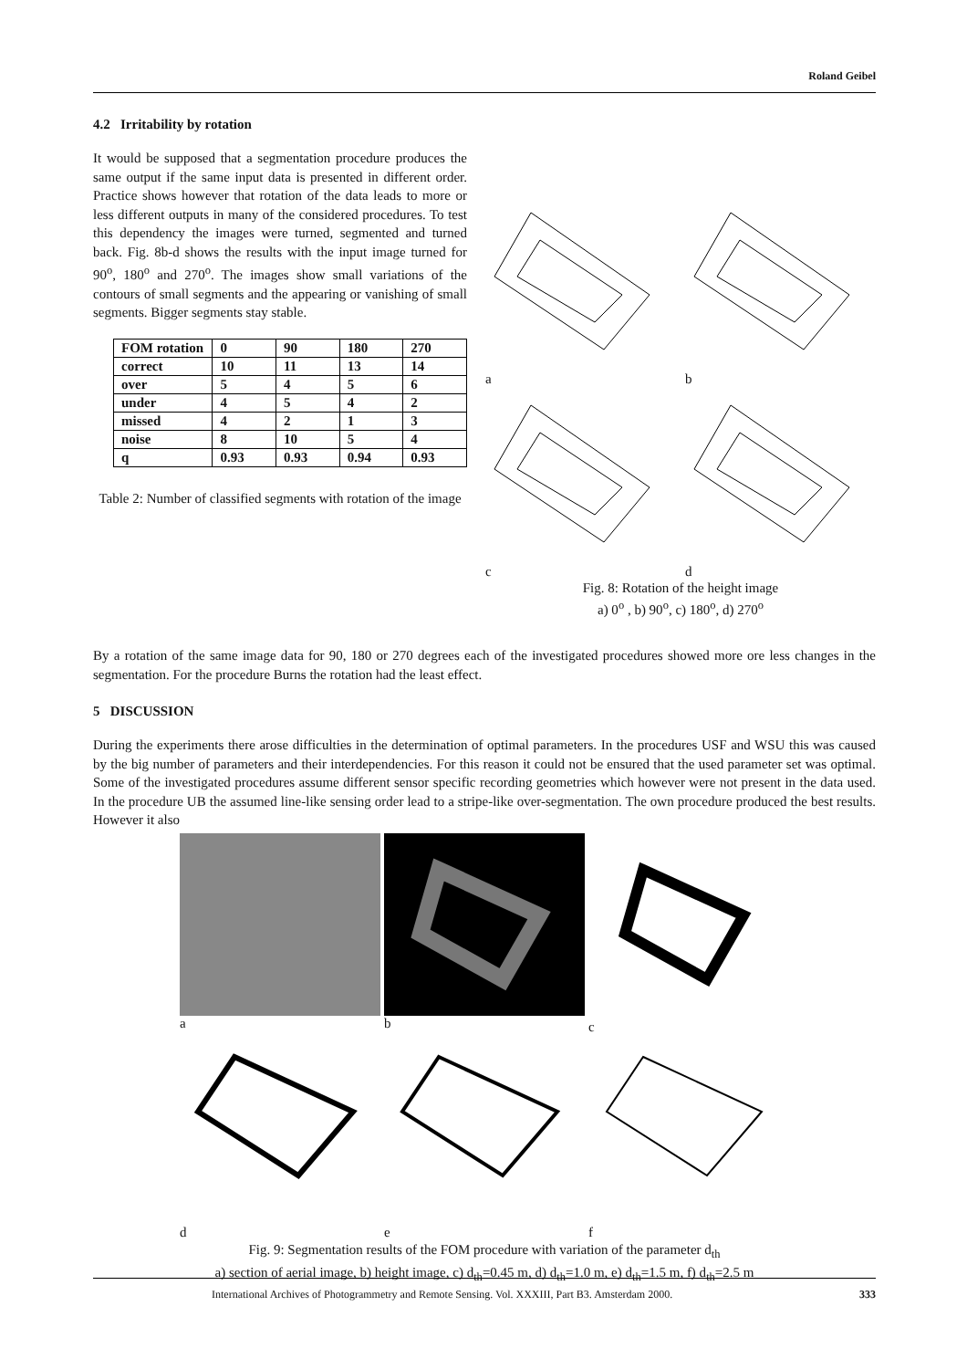Roland Geibel
4.2 Irritability by rotation
It would be supposed that a segmentation procedure produces the same output if the same input data is presented in different order. Practice shows however that rotation of the data leads to more or less different outputs in many of the considered procedures. To test this dependency the images were turned, segmented and turned back. Fig. 8b-d shows the results with the input image turned for 90<sup>o</sup>, 180<sup>o</sup> and 270<sup>o</sup>. The images show small variations of the contours of small segments and the appearing or vanishing of small segments. Bigger segments stay stable.
| FOM rotation | 0 | 90 | 180 | 270 |
| --- | --- | --- | --- | --- |
| correct | 10 | 11 | 13 | 14 |
| over | 5 | 4 | 5 | 6 |
| under | 4 | 5 | 4 | 2 |
| missed | 4 | 2 | 1 | 3 |
| noise | 8 | 10 | 5 | 4 |
| q | 0.93 | 0.93 | 0.94 | 0.93 |
Table 2: Number of classified segments with rotation of the image
a
b
c
d
Fig. 8: Rotation of the height image
a) 0<sup>o</sup> , b) 90<sup>o</sup>, c) 180<sup>o</sup>, d) 270<sup>o</sup>
By a rotation of the same image data for 90, 180 or 270 degrees each of the investigated procedures showed more ore less changes in the segmentation. For the procedure Burns the rotation had the least effect.
5 DISCUSSION
During the experiments there arose difficulties in the determination of optimal parameters. In the procedures USF and WSU this was caused by the big number of parameters and their interdependencies. For this reason it could not be ensured that the used parameter set was optimal. Some of the investigated procedures assume different sensor specific recording geometries which however were not present in the data used. In the procedure UB the assumed line-like sensing order lead to a stripe-like over-segmentation. The own procedure produced the best results. However it also
a
b
c
d
e
f
Fig. 9: Segmentation results of the FOM procedure with variation of the parameter d<sub>th</sub>
a) section of aerial image, b) height image, c) d<sub>th</sub>=0.45 m, d) d<sub>th</sub>=1.0 m, e) d<sub>th</sub>=1.5 m, f) d<sub>th</sub>=2.5 m
International Archives of Photogrammetry and Remote Sensing. Vol. XXXIII, Part B3. Amsterdam 2000. 333